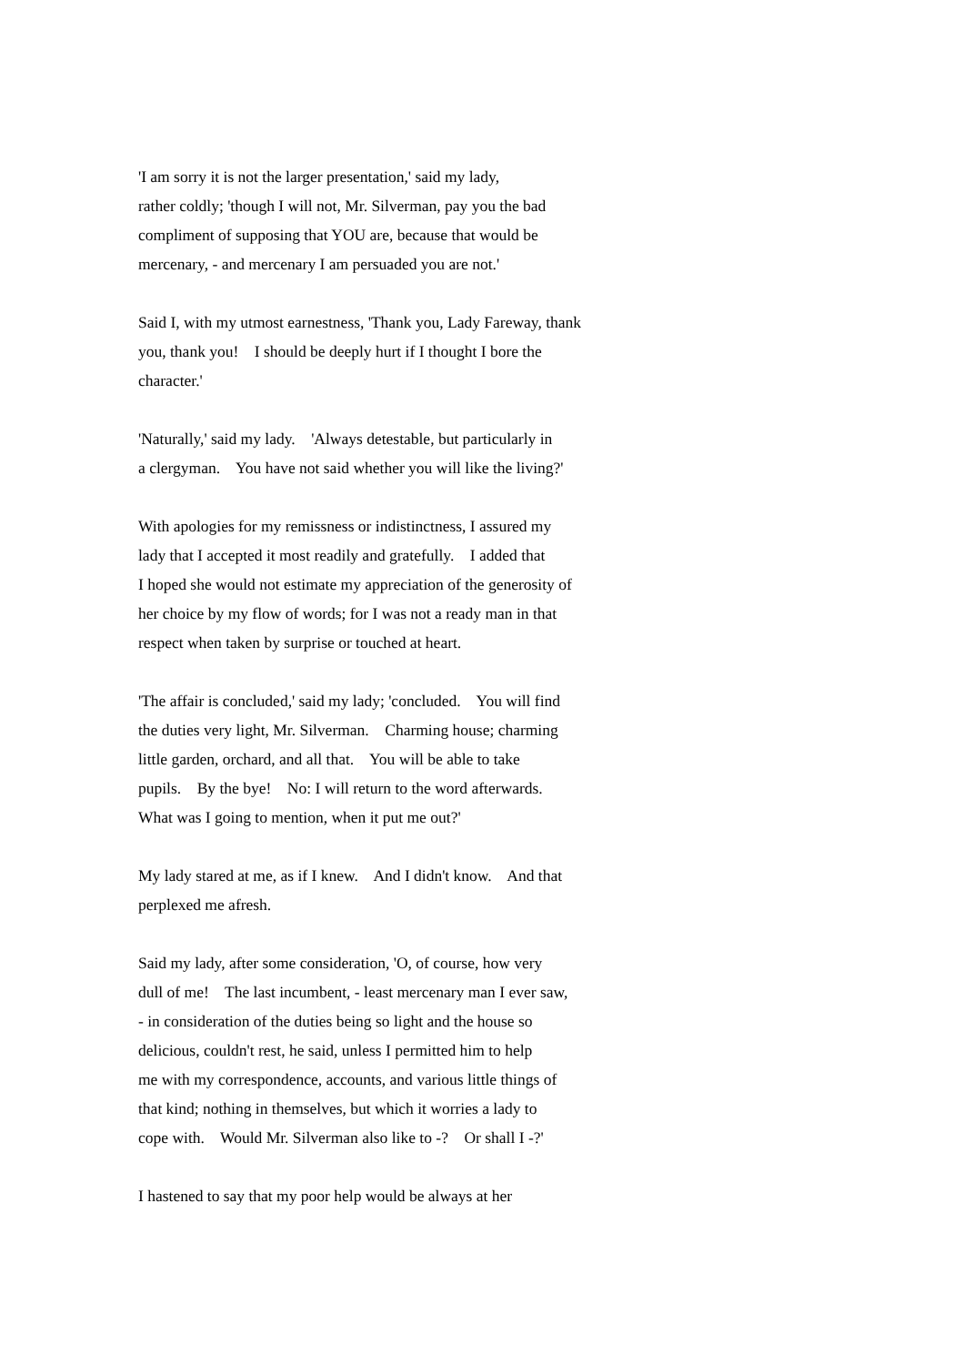'I am sorry it is not the larger presentation,' said my lady, rather coldly; 'though I will not, Mr. Silverman, pay you the bad compliment of supposing that YOU are, because that would be mercenary, - and mercenary I am persuaded you are not.'
Said I, with my utmost earnestness, 'Thank you, Lady Fareway, thank you, thank you! I should be deeply hurt if I thought I bore the character.'
'Naturally,' said my lady. 'Always detestable, but particularly in a clergyman. You have not said whether you will like the living?'
With apologies for my remissness or indistinctness, I assured my lady that I accepted it most readily and gratefully. I added that I hoped she would not estimate my appreciation of the generosity of her choice by my flow of words; for I was not a ready man in that respect when taken by surprise or touched at heart.
'The affair is concluded,' said my lady; 'concluded. You will find the duties very light, Mr. Silverman. Charming house; charming little garden, orchard, and all that. You will be able to take pupils. By the bye! No: I will return to the word afterwards. What was I going to mention, when it put me out?'
My lady stared at me, as if I knew. And I didn't know. And that perplexed me afresh.
Said my lady, after some consideration, 'O, of course, how very dull of me! The last incumbent, - least mercenary man I ever saw, - in consideration of the duties being so light and the house so delicious, couldn't rest, he said, unless I permitted him to help me with my correspondence, accounts, and various little things of that kind; nothing in themselves, but which it worries a lady to cope with. Would Mr. Silverman also like to -? Or shall I -?'
I hastened to say that my poor help would be always at her